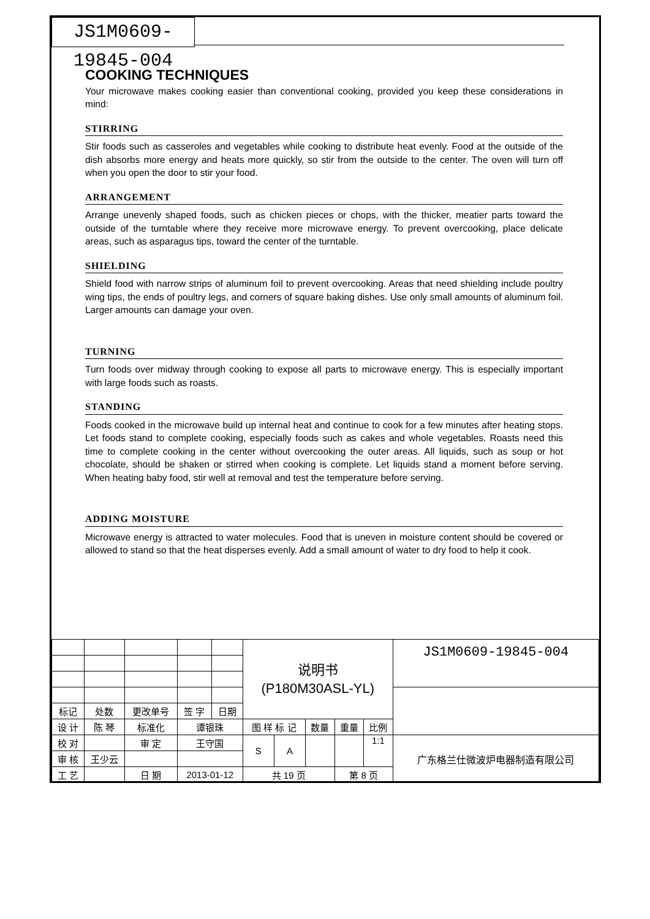JS1M0609-19845-004
COOKING TECHNIQUES
Your microwave makes cooking easier than conventional cooking, provided you keep these considerations in mind:
STIRRING
Stir foods such as casseroles and vegetables while cooking to distribute heat evenly. Food at the outside of the dish absorbs more energy and heats more quickly, so stir from the outside to the center. The oven will turn off when you open the door to stir your food.
ARRANGEMENT
Arrange unevenly shaped foods, such as chicken pieces or chops, with the thicker, meatier parts toward the outside of the turntable where they receive more microwave energy. To prevent overcooking, place delicate areas, such as asparagus tips, toward the center of the turntable.
SHIELDING
Shield food with narrow strips of aluminum foil to prevent overcooking. Areas that need shielding include poultry wing tips, the ends of poultry legs, and corners of square baking dishes. Use only small amounts of aluminum foil. Larger amounts can damage your oven.
TURNING
Turn foods over midway through cooking to expose all parts to microwave energy. This is especially important with large foods such as roasts.
STANDING
Foods cooked in the microwave build up internal heat and continue to cook for a few minutes after heating stops. Let foods stand to complete cooking, especially foods such as cakes and whole vegetables. Roasts need this time to complete cooking in the center without overcooking the outer areas. All liquids, such as soup or hot chocolate, should be shaken or stirred when cooking is complete. Let liquids stand a moment before serving. When heating baby food, stir well at removal and test the temperature before serving.
ADDING MOISTURE
Microwave energy is attracted to water molecules. Food that is uneven in moisture content should be covered or allowed to stand so that the heat disperses evenly. Add a small amount of water to dry food to help it cook.
| | | | | | | 说明书 (P180M30ASL-YL) | | | | | JS1M0609-19845-004 |
| 标记 | 处数 | 更改单号 | | 签 字 | 日期 | | | | | | |
| 设 计 | 陈 琴 | | 标准化 | 谭银珠 | | 图 样 标 记 | | 数量 | 重量 | 比例 | |
| 校 对 | | | 审 定 | 王守国 | | S | A | | | 1:1 | 广东格兰仕微波炉电器制造有限公司 |
| 审 核 | 王少云 | | | | | | | | | | |
| 工 艺 | | | 日 期 | 2013-01-12 | | 共 19 页 | | | 第 8 页 | | |